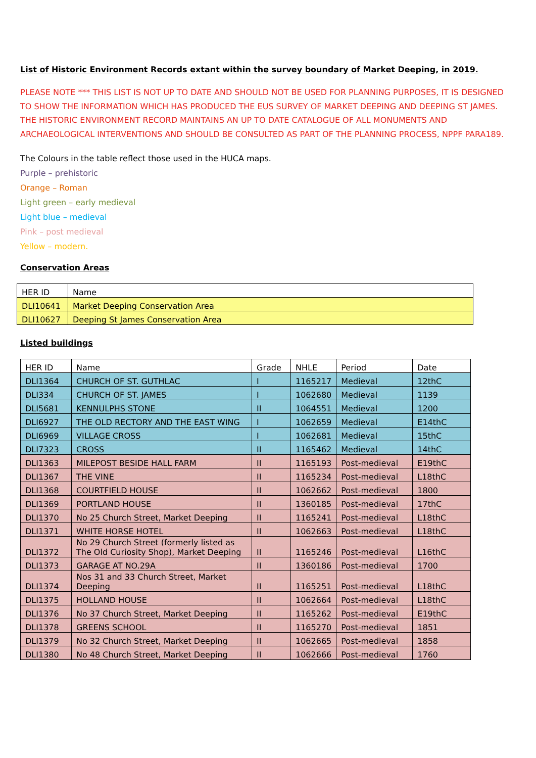List of Historic Environment Records extant within the survey boundary of Market Deeping, in 2019.
PLEASE NOTE *** THIS LIST IS NOT UP TO DATE AND SHOULD NOT BE USED FOR PLANNING PURPOSES, IT IS DESIGNED TO SHOW THE INFORMATION WHICH HAS PRODUCED THE EUS SURVEY OF MARKET DEEPING AND DEEPING ST JAMES. THE HISTORIC ENVIRONMENT RECORD MAINTAINS AN UP TO DATE CATALOGUE OF ALL MONUMENTS AND ARCHAEOLOGICAL INTERVENTIONS AND SHOULD BE CONSULTED AS PART OF THE PLANNING PROCESS, NPPF PARA189.
The Colours in the table reflect those used in the HUCA maps.
Purple – prehistoric
Orange – Roman
Light green – early medieval
Light blue – medieval
Pink – post medieval
Yellow – modern.
Conservation Areas
| HER ID | Name |
| DLI10641 | Market Deeping Conservation Area |
| DLI10627 | Deeping St James Conservation Area |
Listed buildings
| HER ID | Name | Grade | NHLE | Period | Date |
| DLI1364 | CHURCH OF ST. GUTHLAC | I | 1165217 | Medieval | 12thC |
| DLI334 | CHURCH OF ST. JAMES | I | 1062680 | Medieval | 1139 |
| DLI5681 | KENNULPHS STONE | II | 1064551 | Medieval | 1200 |
| DLI6927 | THE OLD RECTORY AND THE EAST WING | I | 1062659 | Medieval | E14thC |
| DLI6969 | VILLAGE CROSS | I | 1062681 | Medieval | 15thC |
| DLI7323 | CROSS | II | 1165462 | Medieval | 14thC |
| DLI1363 | MILEPOST BESIDE HALL FARM | II | 1165193 | Post-medieval | E19thC |
| DLI1367 | THE VINE | II | 1165234 | Post-medieval | L18thC |
| DLI1368 | COURTFIELD HOUSE | II | 1062662 | Post-medieval | 1800 |
| DLI1369 | PORTLAND HOUSE | II | 1360185 | Post-medieval | 17thC |
| DLI1370 | No 25 Church Street, Market Deeping | II | 1165241 | Post-medieval | L18thC |
| DLI1371 | WHITE HORSE HOTEL | II | 1062663 | Post-medieval | L18thC |
| DLI1372 | No 29 Church Street (formerly listed as The Old Curiosity Shop), Market Deeping | II | 1165246 | Post-medieval | L16thC |
| DLI1373 | GARAGE AT NO.29A | II | 1360186 | Post-medieval | 1700 |
| DLI1374 | Nos 31 and 33 Church Street, Market Deeping | II | 1165251 | Post-medieval | L18thC |
| DLI1375 | HOLLAND HOUSE | II | 1062664 | Post-medieval | L18thC |
| DLI1376 | No 37 Church Street, Market Deeping | II | 1165262 | Post-medieval | E19thC |
| DLI1378 | GREENS SCHOOL | II | 1165270 | Post-medieval | 1851 |
| DLI1379 | No 32 Church Street, Market Deeping | II | 1062665 | Post-medieval | 1858 |
| DLI1380 | No 48 Church Street, Market Deeping | II | 1062666 | Post-medieval | 1760 |